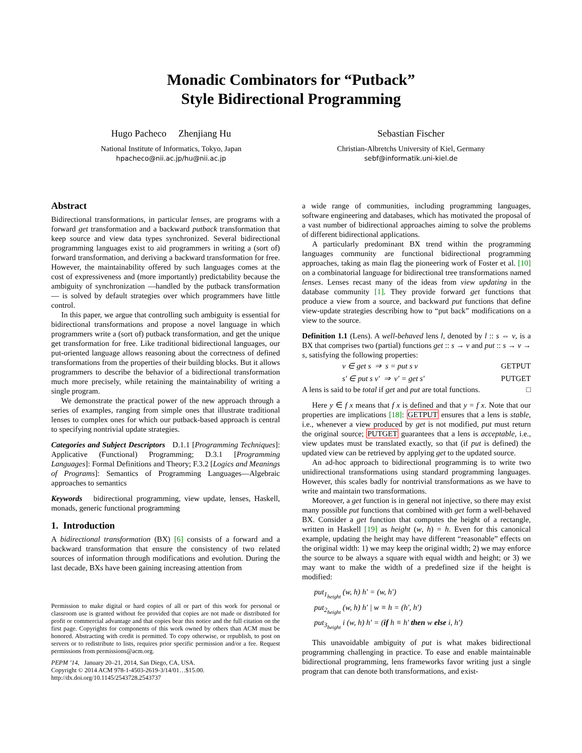Monadic Combinators for “Putback”
Style Bidirectional Programming
Hugo Pacheco Zhenjiang Hu
National Institute of Informatics, Tokyo, Japan
hpacheco@nii.ac.jp/hu@nii.ac.jp
Sebastian Fischer
Christian-Albretchs University of Kiel, Germany
sebf@informatik.uni-kiel.de
Abstract
Bidirectional transformations, in particular lenses, are programs with a forward get transformation and a backward putback transformation that keep source and view data types synchronized. Several bidirectional programming languages exist to aid programmers in writing a (sort of) forward transformation, and deriving a backward transformation for free. However, the maintainability offered by such languages comes at the cost of expressiveness and (more importantly) predictability because the ambiguity of synchronization —handled by the putback transformation— is solved by default strategies over which programmers have little control.
In this paper, we argue that controlling such ambiguity is essential for bidirectional transformations and propose a novel language in which programmers write a (sort of) putback transformation, and get the unique get transformation for free. Like traditional bidirectional languages, our put-oriented language allows reasoning about the correctness of defined transformations from the properties of their building blocks. But it allows programmers to describe the behavior of a bidirectional transformation much more precisely, while retaining the maintainability of writing a single program.
We demonstrate the practical power of the new approach through a series of examples, ranging from simple ones that illustrate traditional lenses to complex ones for which our putback-based approach is central to specifying nontrivial update strategies.
Categories and Subject Descriptors D.1.1 [Programming Techniques]: Applicative (Functional) Programming; D.3.1 [Programming Languages]: Formal Definitions and Theory; F.3.2 [Logics and Meanings of Programs]: Semantics of Programming Languages—Algebraic approaches to semantics
Keywords bidirectional programming, view update, lenses, Haskell, monads, generic functional programming
1. Introduction
A bidirectional transformation (BX) [6] consists of a forward and a backward transformation that ensure the consistency of two related sources of information through modifications and evolution. During the last decade, BXs have been gaining increasing attention from
Permission to make digital or hard copies of all or part of this work for personal or classroom use is granted without fee provided that copies are not made or distributed for profit or commercial advantage and that copies bear this notice and the full citation on the first page. Copyrights for components of this work owned by others than ACM must be honored. Abstracting with credit is permitted. To copy otherwise, or republish, to post on servers or to redistribute to lists, requires prior specific permission and/or a fee. Request permissions from permissions@acm.org.
PEPM ’14, January 20–21, 2014, San Diego, CA, USA.
Copyright © 2014 ACM 978-1-4503-2619-3/14/01…$15.00.
http://dx.doi.org/10.1145/2543728.2543737
a wide range of communities, including programming languages, software engineering and databases, which has motivated the proposal of a vast number of bidirectional approaches aiming to solve the problems of different bidirectional applications.
A particularly predominant BX trend within the programming languages community are functional bidirectional programming approaches, taking as main flag the pioneering work of Foster et al. [10] on a combinatorial language for bidirectional tree transformations named lenses. Lenses recast many of the ideas from view updating in the database community [1]. They provide forward get functions that produce a view from a source, and backward put functions that define view-update strategies describing how to “put back” modifications on a view to the source.
Definition 1.1 (Lens). A well-behaved lens l, denoted by l :: s ⇔ v, is a BX that comprises two (partial) functions get :: s → v and put :: s → v → s, satisfying the following properties:
v ∈ get s ⇒ s = put s v GETPUT
s′ ∈ put s v′ ⇒ v′ = get s′ PUTGET
A lens is said to be total if get and put are total functions. □
Here y ∈ f x means that f x is defined and that y = f x. Note that our properties are implications [18]: GETPUT ensures that a lens is stable, i.e., whenever a view produced by get is not modified, put must return the original source; PUTGET guarantees that a lens is acceptable, i.e., view updates must be translated exactly, so that (if put is defined) the updated view can be retrieved by applying get to the updated source.
An ad-hoc approach to bidirectional programming is to write two unidirectional transformations using standard programming languages. However, this scales badly for nontrivial transformations as we have to write and maintain two transformations.
Moreover, a get function is in general not injective, so there may exist many possible put functions that combined with get form a well-behaved BX. Consider a get function that computes the height of a rectangle, written in Haskell [19] as height (w, h) = h. Even for this canonical example, updating the height may have different “reasonable” effects on the original width: 1) we may keep the original width; 2) we may enforce the source to be always a square with equal width and height; or 3) we may want to make the width of a predefined size if the height is modified:
put<sub>1<sub>height</sub></sub> (w, h) h′ = (w, h′)
put<sub>2<sub>height</sub></sub> (w, h) h′ | w ≡ h = (h′, h′)
put<sub>3<sub>height</sub></sub> i (w, h) h′ = (if h ≡ h′ then w else i, h′)
This unavoidable ambiguity of put is what makes bidirectional programming challenging in practice. To ease and enable maintainable bidirectional programming, lens frameworks favor writing just a single program that can denote both transformations, and exist-